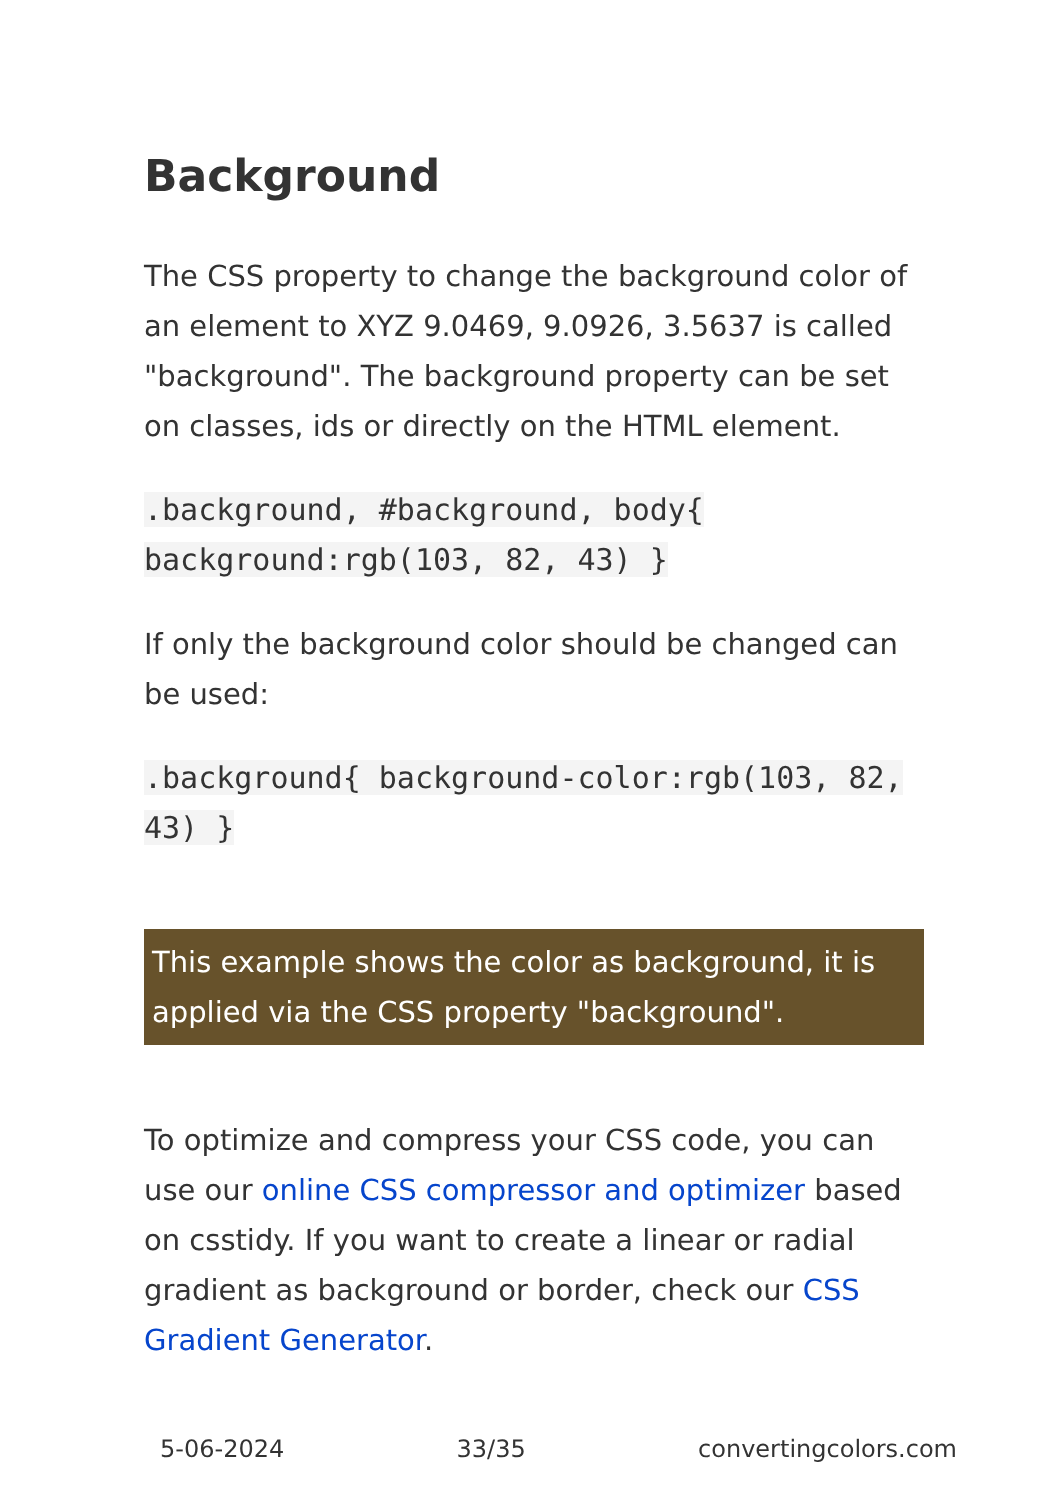Background
The CSS property to change the background color of an element to XYZ 9.0469, 9.0926, 3.5637 is called "background". The background property can be set on classes, ids or directly on the HTML element.
.background, #background, body{ background:rgb(103, 82, 43) }
If only the background color should be changed can be used:
.background{ background-color:rgb(103, 82, 43) }
This example shows the color as background, it is applied via the CSS property "background".
To optimize and compress your CSS code, you can use our online CSS compressor and optimizer based on csstidy. If you want to create a linear or radial gradient as background or border, check our CSS Gradient Generator.
5-06-2024 33/35 convertingcolors.com